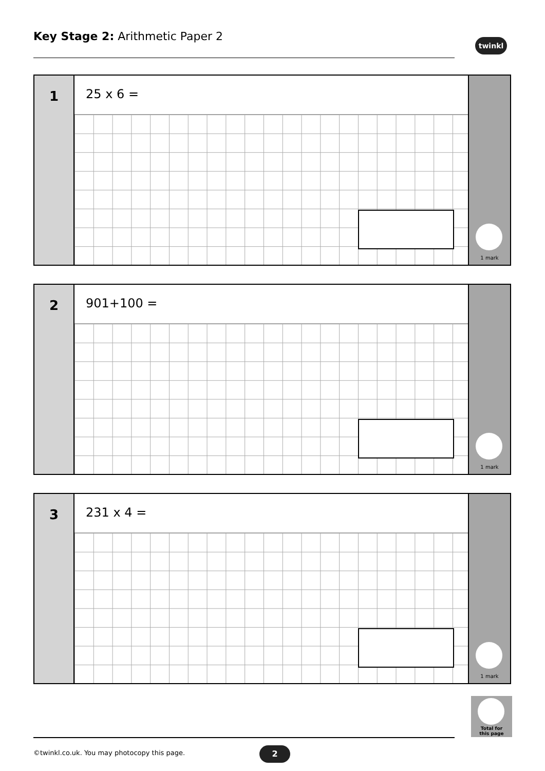Key Stage 2: Arithmetic Paper 2
twinkl
1
25 x 6 =
1 mark
2
901+100 =
1 mark
3
231 x 4 =
1 mark
Total for
this page
©twinkl.co.uk. You may photocopy this page.
2